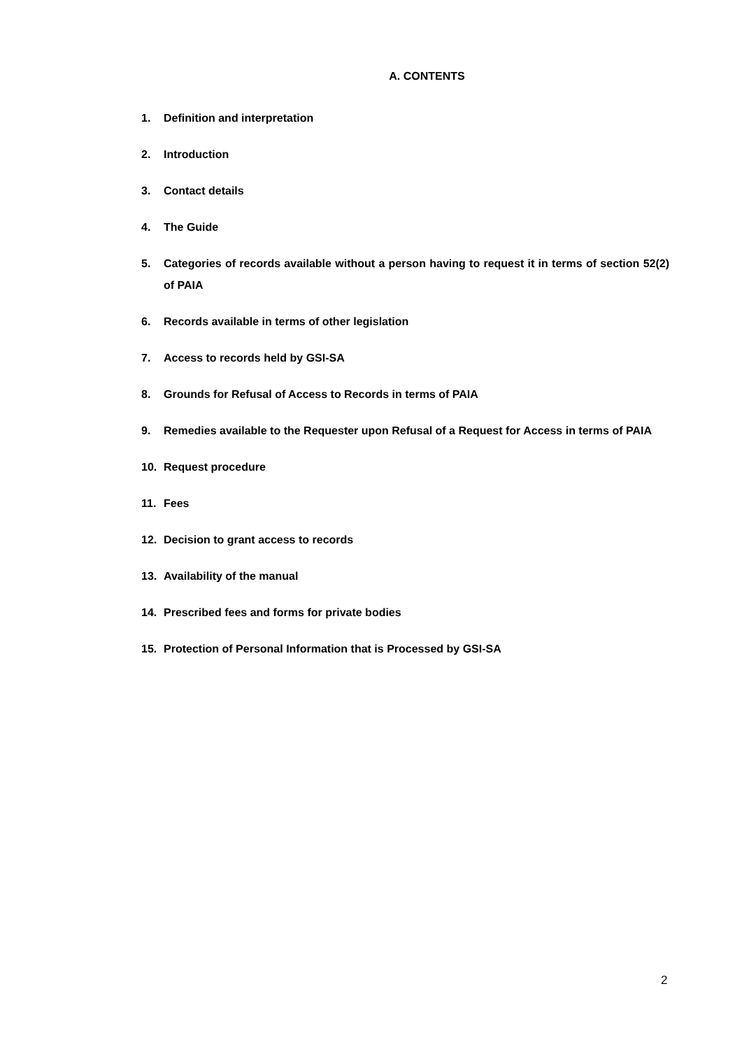A. CONTENTS
1. Definition and interpretation
2. Introduction
3. Contact details
4. The Guide
5. Categories of records available without a person having to request it in terms of section 52(2) of PAIA
6. Records available in terms of other legislation
7. Access to records held by GSI-SA
8. Grounds for Refusal of Access to Records in terms of PAIA
9. Remedies available to the Requester upon Refusal of a Request for Access in terms of PAIA
10. Request procedure
11. Fees
12. Decision to grant access to records
13. Availability of the manual
14. Prescribed fees and forms for private bodies
15. Protection of Personal Information that is Processed by GSI-SA
2